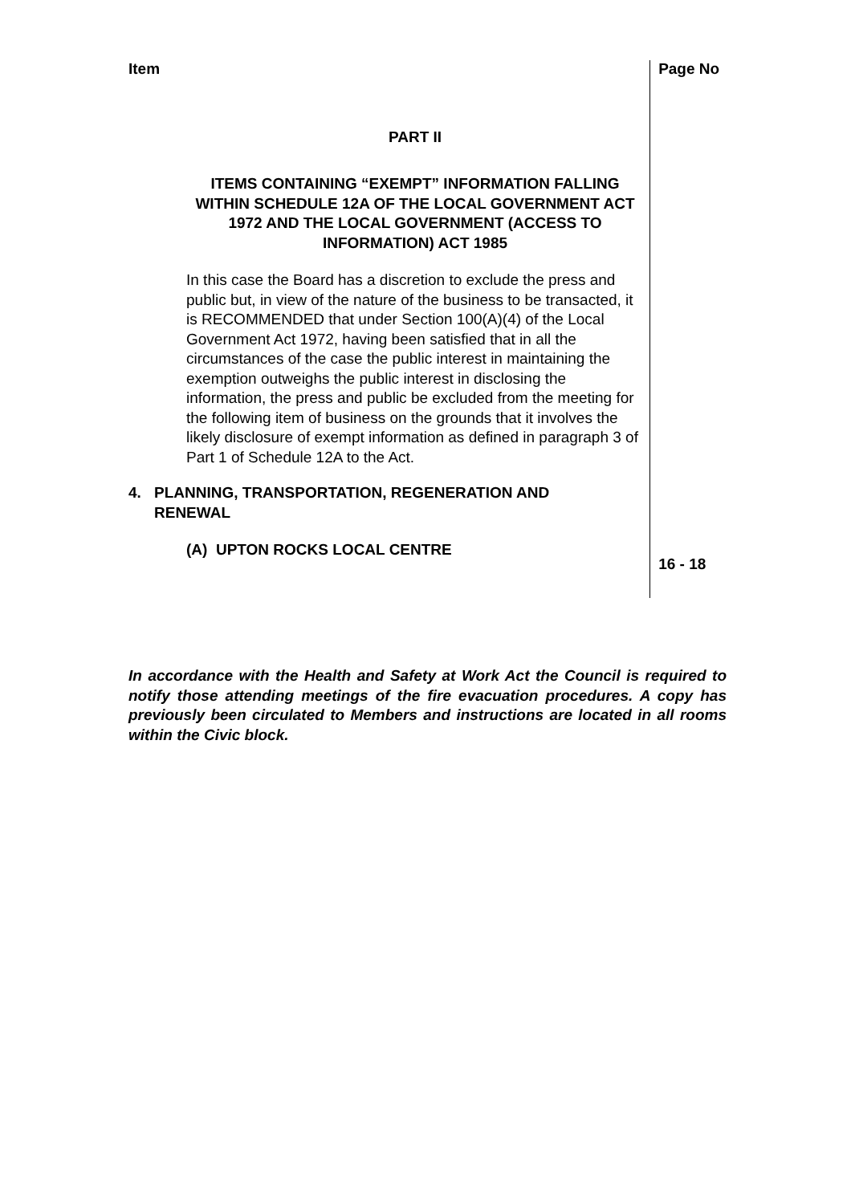Item
Page No
PART II
ITEMS CONTAINING “EXEMPT” INFORMATION FALLING WITHIN SCHEDULE 12A OF THE LOCAL GOVERNMENT ACT 1972 AND THE LOCAL GOVERNMENT (ACCESS TO INFORMATION) ACT 1985
In this case the Board has a discretion to exclude the press and public but, in view of the nature of the business to be transacted, it is RECOMMENDED that under Section 100(A)(4) of the Local Government Act 1972, having been satisfied that in all the circumstances of the case the public interest in maintaining the exemption outweighs the public interest in disclosing the information, the press and public be excluded from the meeting for the following item of business on the grounds that it involves the likely disclosure of exempt information as defined in paragraph 3 of Part 1 of Schedule 12A to the Act.
4. PLANNING, TRANSPORTATION, REGENERATION AND
RENEWAL
(A) UPTON ROCKS LOCAL CENTRE
16 - 18
In accordance with the Health and Safety at Work Act the Council is required to notify those attending meetings of the fire evacuation procedures. A copy has previously been circulated to Members and instructions are located in all rooms within the Civic block.